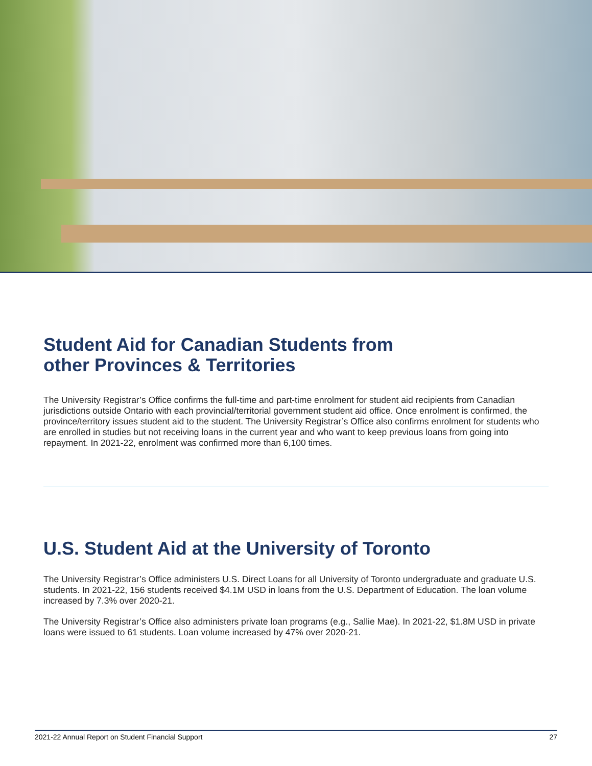Student Aid for Canadian Students from
other Provinces & Territories
The University Registrar’s Office confirms the full-time and part-time enrolment for student aid recipients from Canadian jurisdictions outside Ontario with each provincial/territorial government student aid office. Once enrolment is confirmed, the province/territory issues student aid to the student. The University Registrar’s Office also confirms enrolment for students who are enrolled in studies but not receiving loans in the current year and who want to keep previous loans from going into repayment. In 2021-22, enrolment was confirmed more than 6,100 times.
U.S. Student Aid at the University of Toronto
The University Registrar’s Office administers U.S. Direct Loans for all University of Toronto undergraduate and graduate U.S. students. In 2021-22, 156 students received $4.1M USD in loans from the U.S. Department of Education. The loan volume increased by 7.3% over 2020-21.
The University Registrar’s Office also administers private loan programs (e.g., Sallie Mae). In 2021-22, $1.8M USD in private loans were issued to 61 students. Loan volume increased by 47% over 2020-21.
2021-22 Annual Report on Student Financial Support 27